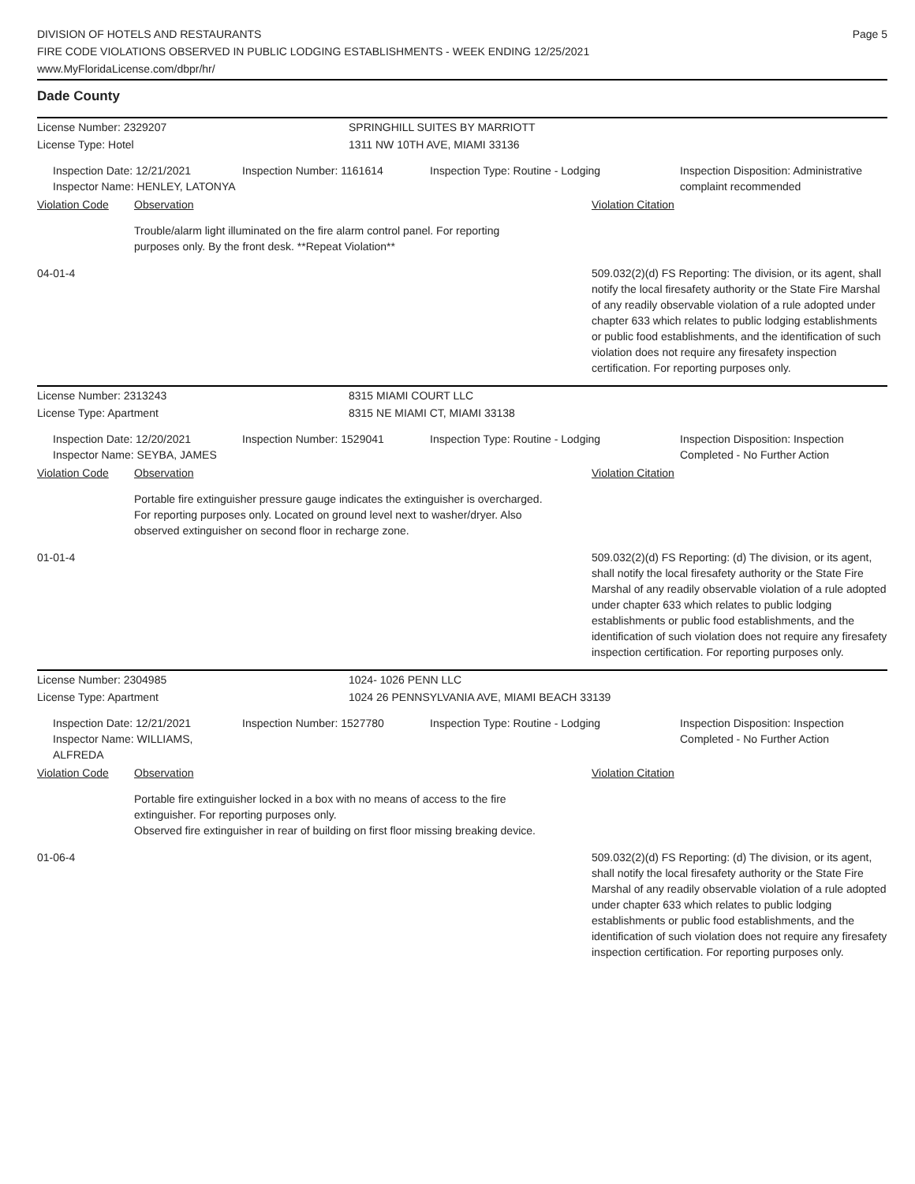DIVISION OF HOTELS AND RESTAURANTS
FIRE CODE VIOLATIONS OBSERVED IN PUBLIC LODGING ESTABLISHMENTS - WEEK ENDING 12/25/2021
www.MyFloridaLicense.com/dbpr/hr/
Page 5
Dade County
License Number: 2329207 SPRINGHILL SUITES BY MARRIOTT
License Type: Hotel 1311 NW 10TH AVE, MIAMI 33136
Inspection Date: 12/21/2021
Inspector Name: HENLEY, LATONYA
Inspection Number: 1161614 Inspection Type: Routine - Lodging Inspection Disposition: Administrative complaint recommended
Violation Code Observation Violation Citation
Trouble/alarm light illuminated on the fire alarm control panel. For reporting purposes only. By the front desk. **Repeat Violation**
04-01-4 509.032(2)(d) FS Reporting: The division, or its agent, shall notify the local firesafety authority or the State Fire Marshal of any readily observable violation of a rule adopted under chapter 633 which relates to public lodging establishments or public food establishments, and the identification of such violation does not require any firesafety inspection certification. For reporting purposes only.
License Number: 2313243 8315 MIAMI COURT LLC
License Type: Apartment 8315 NE MIAMI CT, MIAMI 33138
Inspection Date: 12/20/2021
Inspector Name: SEYBA, JAMES
Inspection Number: 1529041 Inspection Type: Routine - Lodging Inspection Disposition: Inspection Completed - No Further Action
Violation Code Observation Violation Citation
Portable fire extinguisher pressure gauge indicates the extinguisher is overcharged. For reporting purposes only. Located on ground level next to washer/dryer. Also observed extinguisher on second floor in recharge zone.
01-01-4 509.032(2)(d) FS Reporting: (d) The division, or its agent, shall notify the local firesafety authority or the State Fire Marshal of any readily observable violation of a rule adopted under chapter 633 which relates to public lodging establishments or public food establishments, and the identification of such violation does not require any firesafety inspection certification. For reporting purposes only.
License Number: 2304985 1024- 1026 PENN LLC
License Type: Apartment 1024 26 PENNSYLVANIA AVE, MIAMI BEACH 33139
Inspection Date: 12/21/2021
Inspector Name: WILLIAMS, ALFREDA
Inspection Number: 1527780 Inspection Type: Routine - Lodging Inspection Disposition: Inspection Completed - No Further Action
Violation Code Observation Violation Citation
Portable fire extinguisher locked in a box with no means of access to the fire extinguisher. For reporting purposes only.
Observed fire extinguisher in rear of building on first floor missing breaking device.
01-06-4 509.032(2)(d) FS Reporting: (d) The division, or its agent, shall notify the local firesafety authority or the State Fire Marshal of any readily observable violation of a rule adopted under chapter 633 which relates to public lodging establishments or public food establishments, and the identification of such violation does not require any firesafety inspection certification. For reporting purposes only.